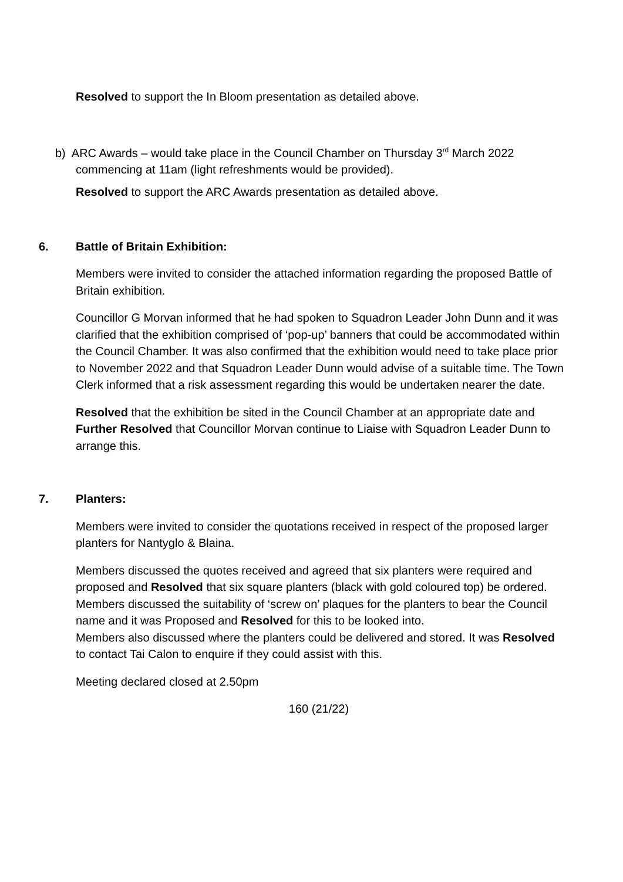Resolved to support the In Bloom presentation as detailed above.
b) ARC Awards – would take place in the Council Chamber on Thursday 3<sup>rd</sup> March 2022 commencing at 11am (light refreshments would be provided).
Resolved to support the ARC Awards presentation as detailed above.
6. Battle of Britain Exhibition:
Members were invited to consider the attached information regarding the proposed Battle of Britain exhibition.
Councillor G Morvan informed that he had spoken to Squadron Leader John Dunn and it was clarified that the exhibition comprised of ‘pop-up’ banners that could be accommodated within the Council Chamber. It was also confirmed that the exhibition would need to take place prior to November 2022 and that Squadron Leader Dunn would advise of a suitable time. The Town Clerk informed that a risk assessment regarding this would be undertaken nearer the date.
Resolved that the exhibition be sited in the Council Chamber at an appropriate date and Further Resolved that Councillor Morvan continue to Liaise with Squadron Leader Dunn to arrange this.
7. Planters:
Members were invited to consider the quotations received in respect of the proposed larger planters for Nantyglo & Blaina.
Members discussed the quotes received and agreed that six planters were required and proposed and Resolved that six square planters (black with gold coloured top) be ordered.
Members discussed the suitability of ‘screw on’ plaques for the planters to bear the Council name and it was Proposed and Resolved for this to be looked into.
Members also discussed where the planters could be delivered and stored. It was Resolved to contact Tai Calon to enquire if they could assist with this.
Meeting declared closed at 2.50pm
160 (21/22)